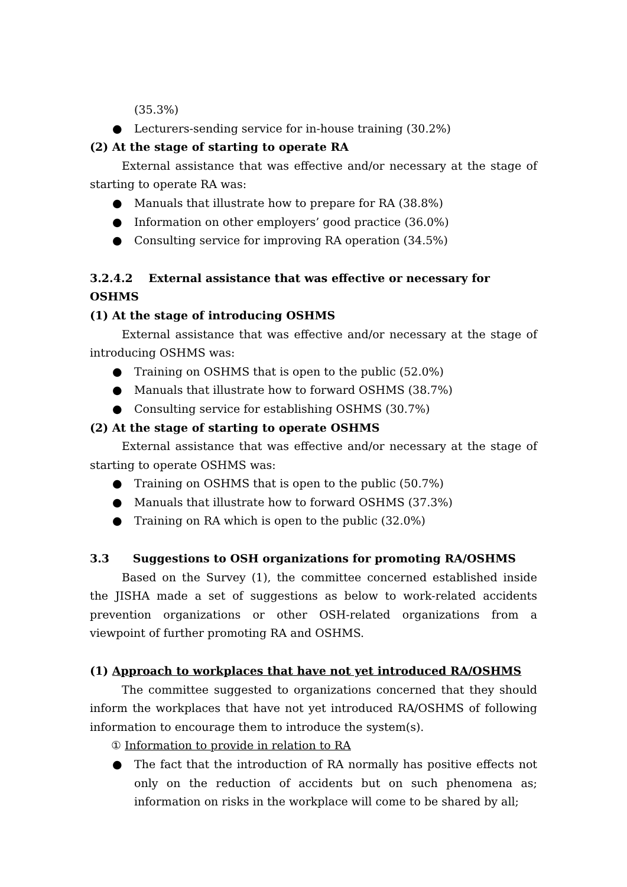(35.3%)
● Lecturers-sending service for in-house training (30.2%)
(2) At the stage of starting to operate RA
External assistance that was effective and/or necessary at the stage of starting to operate RA was:
● Manuals that illustrate how to prepare for RA (38.8%)
● Information on other employers’ good practice (36.0%)
● Consulting service for improving RA operation (34.5%)
3.2.4.2 External assistance that was effective or necessary for OSHMS
(1) At the stage of introducing OSHMS
External assistance that was effective and/or necessary at the stage of introducing OSHMS was:
● Training on OSHMS that is open to the public (52.0%)
● Manuals that illustrate how to forward OSHMS (38.7%)
● Consulting service for establishing OSHMS (30.7%)
(2) At the stage of starting to operate OSHMS
External assistance that was effective and/or necessary at the stage of starting to operate OSHMS was:
● Training on OSHMS that is open to the public (50.7%)
● Manuals that illustrate how to forward OSHMS (37.3%)
● Training on RA which is open to the public (32.0%)
3.3 Suggestions to OSH organizations for promoting RA/OSHMS
Based on the Survey (1), the committee concerned established inside the JISHA made a set of suggestions as below to work-related accidents prevention organizations or other OSH-related organizations from a viewpoint of further promoting RA and OSHMS.
(1) Approach to workplaces that have not yet introduced RA/OSHMS
The committee suggested to organizations concerned that they should inform the workplaces that have not yet introduced RA/OSHMS of following information to encourage them to introduce the system(s).
① Information to provide in relation to RA
● The fact that the introduction of RA normally has positive effects not only on the reduction of accidents but on such phenomena as; information on risks in the workplace will come to be shared by all;